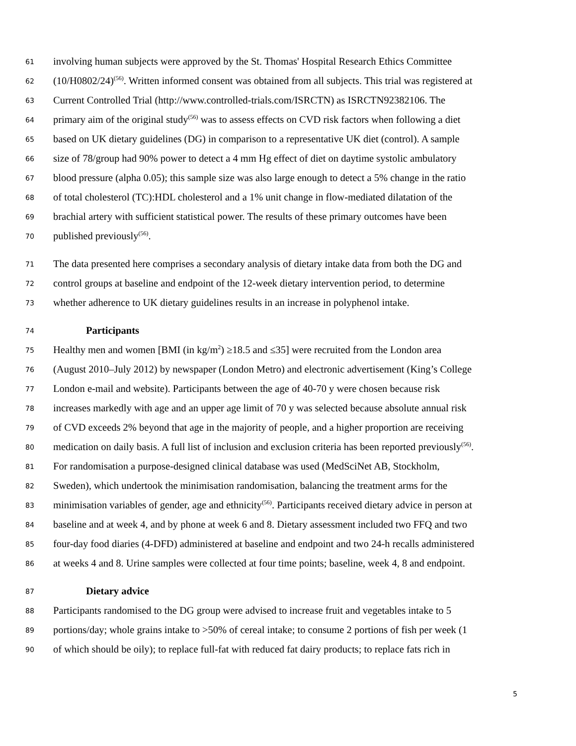61 involving human subjects were approved by the St. Thomas' Hospital Research Ethics Committee
62 (10/H0802/24)<sup>(56)</sup>. Written informed consent was obtained from all subjects. This trial was registered at
63 Current Controlled Trial (http://www.controlled-trials.com/ISRCTN) as ISRCTN92382106. The
64 primary aim of the original study<sup>(56)</sup> was to assess effects on CVD risk factors when following a diet
65 based on UK dietary guidelines (DG) in comparison to a representative UK diet (control). A sample
66 size of 78/group had 90% power to detect a 4 mm Hg effect of diet on daytime systolic ambulatory
67 blood pressure (alpha 0.05); this sample size was also large enough to detect a 5% change in the ratio
68 of total cholesterol (TC):HDL cholesterol and a 1% unit change in flow-mediated dilatation of the
69 brachial artery with sufficient statistical power. The results of these primary outcomes have been
70 published previously<sup>(56)</sup>.
71 The data presented here comprises a secondary analysis of dietary intake data from both the DG and
72 control groups at baseline and endpoint of the 12-week dietary intervention period, to determine
73 whether adherence to UK dietary guidelines results in an increase in polyphenol intake.
74 Participants
75 Healthy men and women [BMI (in kg/m<sup>2</sup>) ≥18.5 and ≤35] were recruited from the London area
76 (August 2010–July 2012) by newspaper (London Metro) and electronic advertisement (King’s College
77 London e-mail and website). Participants between the age of 40-70 y were chosen because risk
78 increases markedly with age and an upper age limit of 70 y was selected because absolute annual risk
79 of CVD exceeds 2% beyond that age in the majority of people, and a higher proportion are receiving
80 medication on daily basis. A full list of inclusion and exclusion criteria has been reported previously<sup>(56)</sup>.
81 For randomisation a purpose-designed clinical database was used (MedSciNet AB, Stockholm,
82 Sweden), which undertook the minimisation randomisation, balancing the treatment arms for the
83 minimisation variables of gender, age and ethnicity<sup>(56)</sup>. Participants received dietary advice in person at
84 baseline and at week 4, and by phone at week 6 and 8. Dietary assessment included two FFQ and two
85 four-day food diaries (4-DFD) administered at baseline and endpoint and two 24-h recalls administered
86 at weeks 4 and 8. Urine samples were collected at four time points; baseline, week 4, 8 and endpoint.
87 Dietary advice
88 Participants randomised to the DG group were advised to increase fruit and vegetables intake to 5
89 portions/day; whole grains intake to >50% of cereal intake; to consume 2 portions of fish per week (1
90 of which should be oily); to replace full-fat with reduced fat dairy products; to replace fats rich in
5